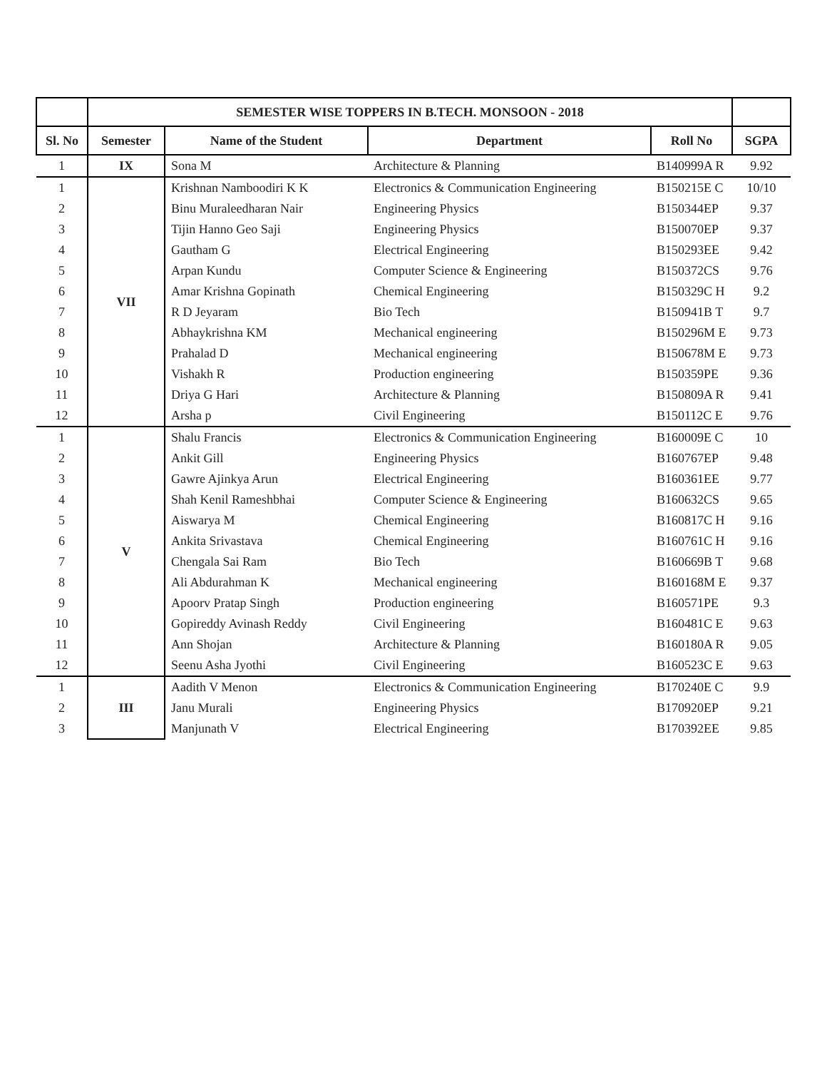| | SEMESTER WISE TOPPERS IN B.TECH. MONSOON - 2018 | | | | |
| --- | --- | --- | --- | --- | --- |
| Sl. No | Semester | Name of the Student | Department | Roll No | SGPA |
| 1 | IX | Sona M | Architecture & Planning | B140999A R | 9.92 |
| 1 | VII | Krishnan Namboodiri K K | Electronics & Communication Engineering | B150215E C | 10/10 |
| 2 | | Binu Muraleedharan Nair | Engineering Physics | B150344EP | 9.37 |
| 3 | | Tijin Hanno Geo Saji | Engineering Physics | B150070EP | 9.37 |
| 4 | | Gautham G | Electrical Engineering | B150293EE | 9.42 |
| 5 | | Arpan Kundu | Computer Science & Engineering | B150372CS | 9.76 |
| 6 | | Amar Krishna Gopinath | Chemical Engineering | B150329C H | 9.2 |
| 7 | | R D Jeyaram | Bio Tech | B150941B T | 9.7 |
| 8 | | Abhaykrishna KM | Mechanical engineering | B150296M E | 9.73 |
| 9 | | Prahalad D | Mechanical engineering | B150678M E | 9.73 |
| 10 | | Vishakh R | Production engineering | B150359PE | 9.36 |
| 11 | | Driya G Hari | Architecture & Planning | B150809A R | 9.41 |
| 12 | | Arsha p | Civil Engineering | B150112C E | 9.76 |
| 1 | V | Shalu Francis | Electronics & Communication Engineering | B160009E C | 10 |
| 2 | | Ankit Gill | Engineering Physics | B160767EP | 9.48 |
| 3 | | Gawre Ajinkya Arun | Electrical Engineering | B160361EE | 9.77 |
| 4 | | Shah Kenil Rameshbhai | Computer Science & Engineering | B160632CS | 9.65 |
| 5 | | Aiswarya M | Chemical Engineering | B160817C H | 9.16 |
| 6 | | Ankita Srivastava | Chemical Engineering | B160761C H | 9.16 |
| 7 | | Chengala Sai Ram | Bio Tech | B160669B T | 9.68 |
| 8 | | Ali Abdurahman K | Mechanical engineering | B160168M E | 9.37 |
| 9 | | Apoorv Pratap Singh | Production engineering | B160571PE | 9.3 |
| 10 | | Gopireddy Avinash Reddy | Civil Engineering | B160481C E | 9.63 |
| 11 | | Ann Shojan | Architecture & Planning | B160180A R | 9.05 |
| 12 | | Seenu Asha Jyothi | Civil Engineering | B160523C E | 9.63 |
| 1 | III | Aadith V Menon | Electronics & Communication Engineering | B170240E C | 9.9 |
| 2 | | Janu Murali | Engineering Physics | B170920EP | 9.21 |
| 3 | | Manjunath V | Electrical Engineering | B170392EE | 9.85 |